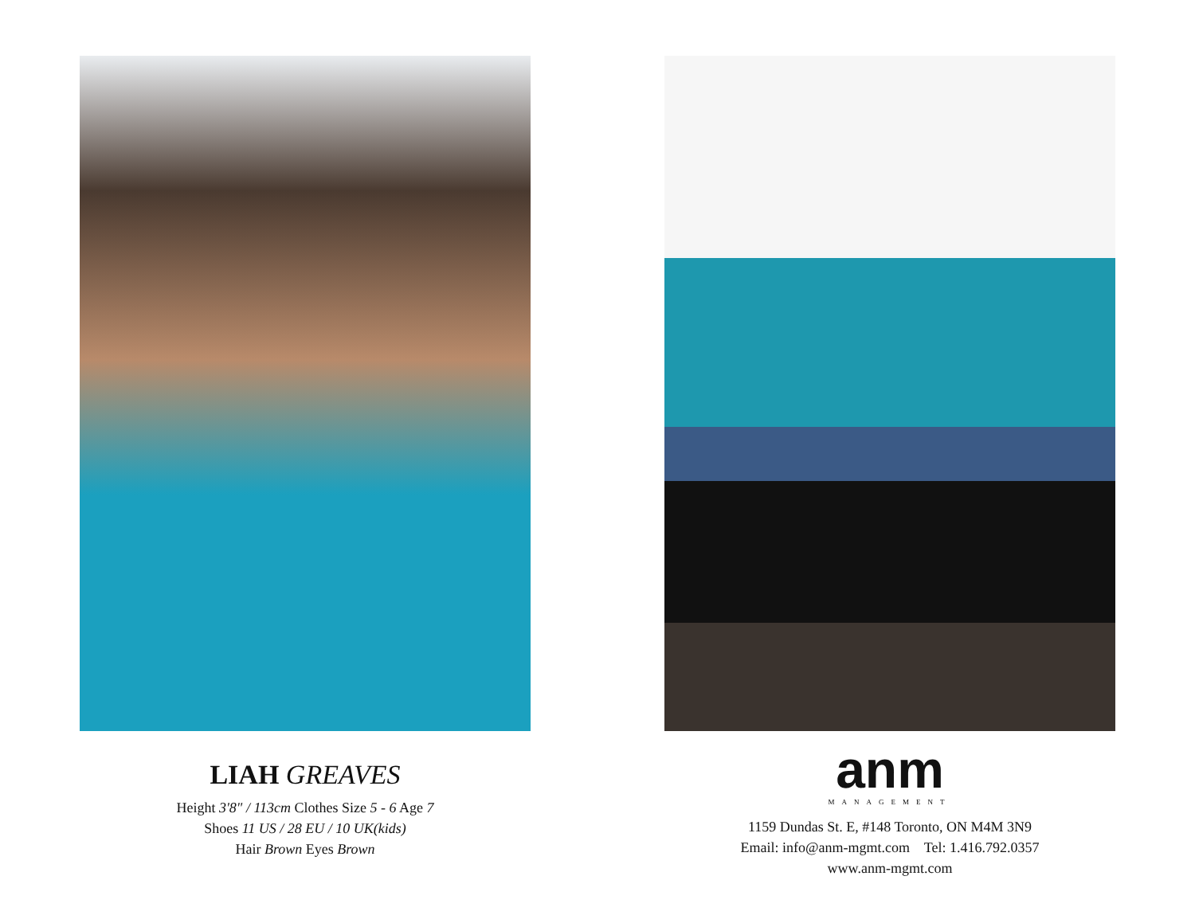LIAH GREAVES
Height 3'8" / 113cm Clothes Size 5 - 6 Age 7
Shoes 11 US / 28 EU / 10 UK(kids)
Hair Brown Eyes Brown
anm
MANAGEMENT
1159 Dundas St. E, #148 Toronto, ON M4M 3N9
Email: info@anm-mgmt.com Tel: 1.416.792.0357
www.anm-mgmt.com